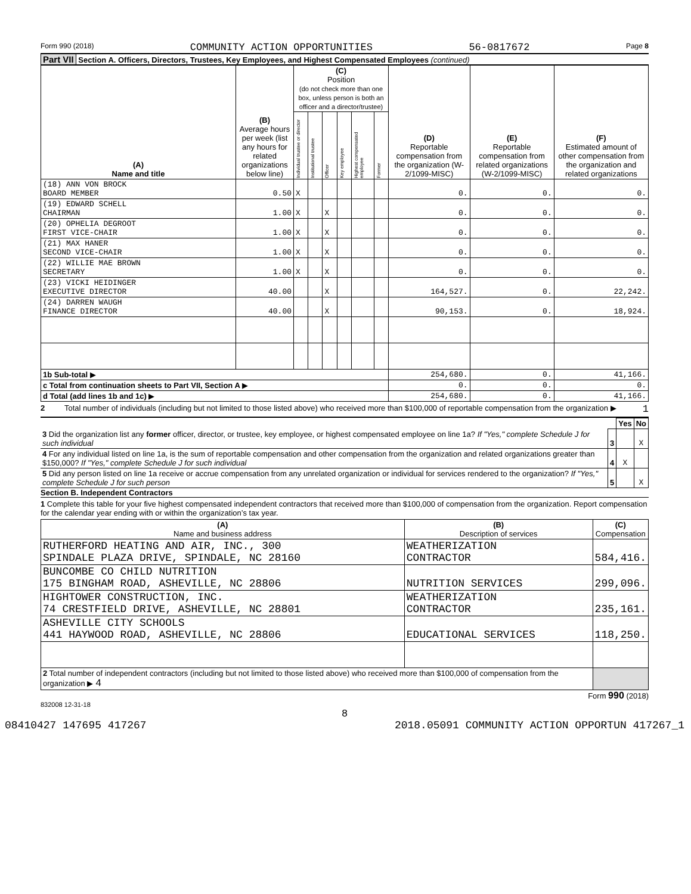Form 990 (2018) COMMUNITY ACTION OPPORTUNITIES 56-0817672 Page 8
Part VII Section A. Officers, Directors, Trustees, Key Employees, and Highest Compensated Employees (continued)
| (A) Name and title | (B) Average hours per week (list any hours for related organizations below line) | (C) Position (do not check more than one box, unless person is both an officer and a director/trustee) | | | | | | (D) Reportable compensation from the organization (W-2/1099-MISC) | (E) Reportable compensation from related organizations (W-2/1099-MISC) | (F) Estimated amount of other compensation from the organization and related organizations |
| --- | --- | --- | --- | --- | --- | --- | --- | --- | --- | --- |
| | | Individual trustee or director | Institutional trustee | Officer | Key employee | Highest compensated employee | Former | | | |
| (18) ANN VON BROCK BOARD MEMBER | 0.50 | X | | | | | | 0. | 0. | 0. |
| (19) EDWARD SCHELL CHAIRMAN | 1.00 | X | | X | | | | 0. | 0. | 0. |
| (20) OPHELIA DEGROOT FIRST VICE-CHAIR | 1.00 | X | | X | | | | 0. | 0. | 0. |
| (21) MAX HANER SECOND VICE-CHAIR | 1.00 | X | | X | | | | 0. | 0. | 0. |
| (22) WILLIE MAE BROWN SECRETARY | 1.00 | X | | X | | | | 0. | 0. | 0. |
| (23) VICKI HEIDINGER EXECUTIVE DIRECTOR | 40.00 | | | X | | | | 164,527. | 0. | 22,242. |
| (24) DARREN WAUGH FINANCE DIRECTOR | 40.00 | | | X | | | | 90,153. | 0. | 18,924. |
| 1b Sub-total ▶ | | | | | | | | 254,680. | 0. | 41,166. |
| c Total from continuation sheets to Part VII, Section A ▶ | | | | | | | | 0. | 0. | 0. |
| d Total (add lines 1b and 1c) ▶ | | | | | | | | 254,680. | 0. | 41,166. |
2 Total number of individuals (including but not limited to those listed above) who received more than $100,000 of reportable compensation from the organization ▶ 1
| | | Yes | No |
| 3 Did the organization list any former officer, director, or trustee, key employee, or highest compensated employee on line 1a? If "Yes," complete Schedule J for such individual | 3 | | X |
| 4 For any individual listed on line 1a, is the sum of reportable compensation and other compensation from the organization and related organizations greater than $150,000? If "Yes," complete Schedule J for such individual | 4 | X | |
| 5 Did any person listed on line 1a receive or accrue compensation from any unrelated organization or individual for services rendered to the organization? If "Yes," complete Schedule J for such person | 5 | | X |
Section B. Independent Contractors
1 Complete this table for your five highest compensated independent contractors that received more than $100,000 of compensation from the organization. Report compensation for the calendar year ending with or within the organization’s tax year.
| (A) Name and business address | (B) Description of services | (C) Compensation |
| --- | --- | --- |
| RUTHERFORD HEATING AND AIR, INC., 300 SPINDALE PLAZA DRIVE, SPINDALE, NC 28160 | WEATHERIZATION CONTRACTOR | 584,416. |
| BUNCOMBE CO CHILD NUTRITION 175 BINGHAM ROAD, ASHEVILLE, NC 28806 | NUTRITION SERVICES | 299,096. |
| HIGHTOWER CONSTRUCTION, INC. 74 CRESTFIELD DRIVE, ASHEVILLE, NC 28801 | WEATHERIZATION CONTRACTOR | 235,161. |
| ASHEVILLE CITY SCHOOLS 441 HAYWOOD ROAD, ASHEVILLE, NC 28806 | EDUCATIONAL SERVICES | 118,250. |
| 2 Total number of independent contractors (including but not limited to those listed above) who received more than $100,000 of compensation from the organization ▶ 4 | | |
Form 990 (2018)
832008 12-31-18
8
08410427 147695 417267 2018.05091 COMMUNITY ACTION OPPORTUN 417267_1